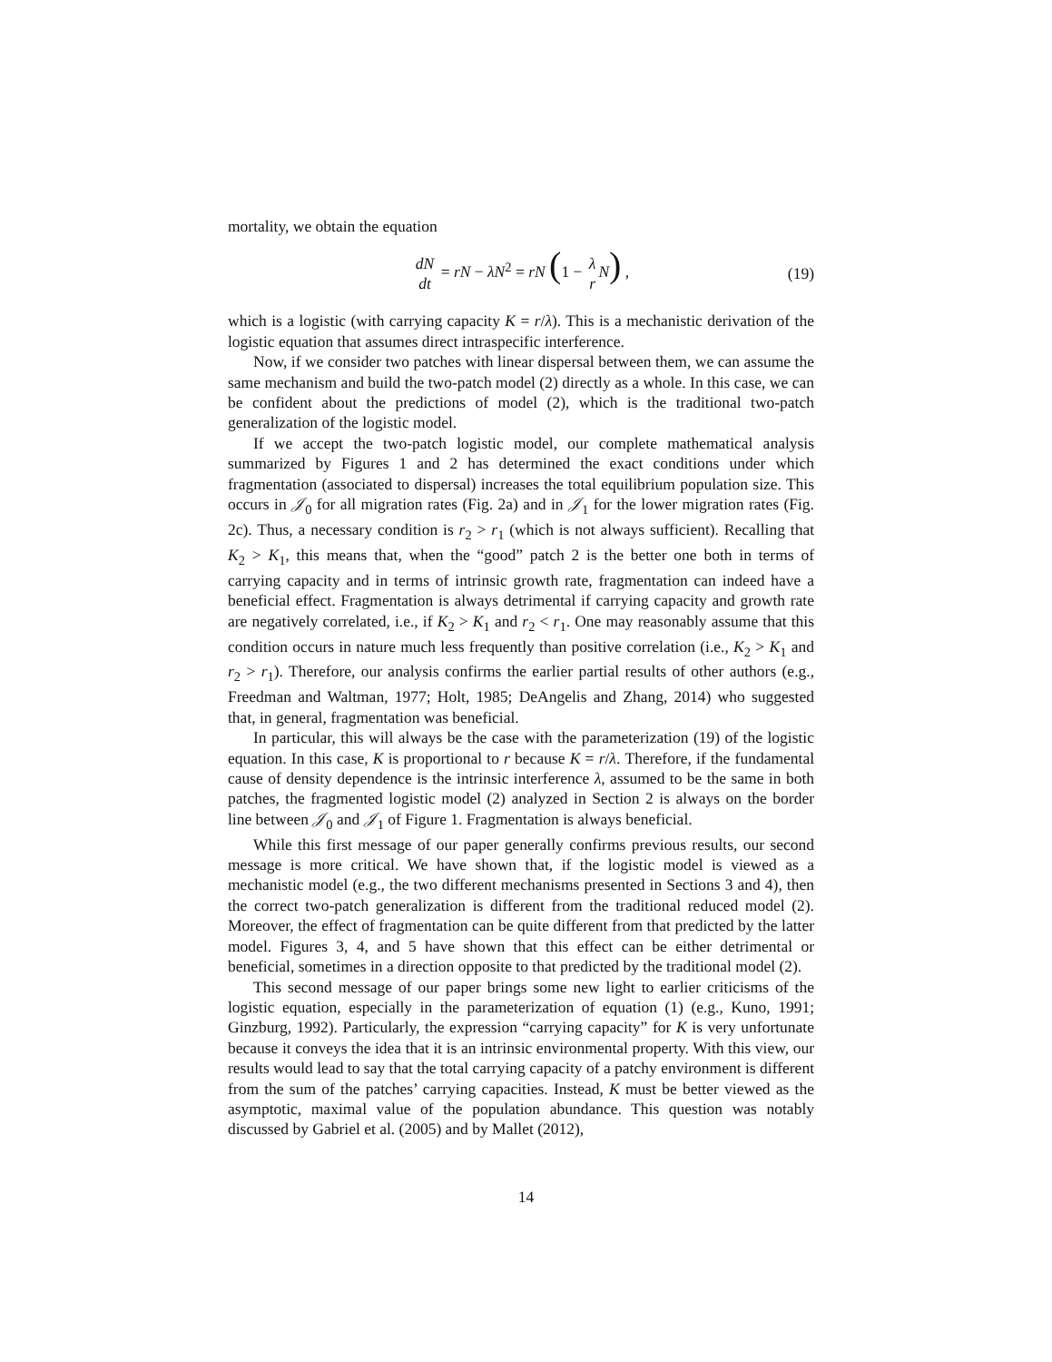mortality, we obtain the equation
dN dt = rN − λN<sup>2</sup> = rN (1 − λ r N) , (19)
which is a logistic (with carrying capacity K = r/λ). This is a mechanistic derivation of the logistic equation that assumes direct intraspecific interference.
Now, if we consider two patches with linear dispersal between them, we can assume the same mechanism and build the two-patch model (2) directly as a whole. In this case, we can be confident about the predictions of model (2), which is the traditional two-patch generalization of the logistic model.
If we accept the two-patch logistic model, our complete mathematical analysis summarized by Figures 1 and 2 has determined the exact conditions under which fragmentation (associated to dispersal) increases the total equilibrium population size. This occurs in 𝒥<sub>0</sub> for all migration rates (Fig. 2a) and in 𝒥<sub>1</sub> for the lower migration rates (Fig. 2c). Thus, a necessary condition is r<sub>2</sub> > r<sub>1</sub> (which is not always sufficient). Recalling that K<sub>2</sub> > K<sub>1</sub>, this means that, when the “good” patch 2 is the better one both in terms of carrying capacity and in terms of intrinsic growth rate, fragmentation can indeed have a beneficial effect. Fragmentation is always detrimental if carrying capacity and growth rate are negatively correlated, i.e., if K<sub>2</sub> > K<sub>1</sub> and r<sub>2</sub> < r<sub>1</sub>. One may reasonably assume that this condition occurs in nature much less frequently than positive correlation (i.e., K<sub>2</sub> > K<sub>1</sub> and r<sub>2</sub> > r<sub>1</sub>). Therefore, our analysis confirms the earlier partial results of other authors (e.g., Freedman and Waltman, 1977; Holt, 1985; DeAngelis and Zhang, 2014) who suggested that, in general, fragmentation was beneficial.
In particular, this will always be the case with the parameterization (19) of the logistic equation. In this case, K is proportional to r because K = r/λ. Therefore, if the fundamental cause of density dependence is the intrinsic interference λ, assumed to be the same in both patches, the fragmented logistic model (2) analyzed in Section 2 is always on the border line between 𝒥<sub>0</sub> and 𝒥<sub>1</sub> of Figure 1. Fragmentation is always beneficial.
While this first message of our paper generally confirms previous results, our second message is more critical. We have shown that, if the logistic model is viewed as a mechanistic model (e.g., the two different mechanisms presented in Sections 3 and 4), then the correct two-patch generalization is different from the traditional reduced model (2). Moreover, the effect of fragmentation can be quite different from that predicted by the latter model. Figures 3, 4, and 5 have shown that this effect can be either detrimental or beneficial, sometimes in a direction opposite to that predicted by the traditional model (2).
This second message of our paper brings some new light to earlier criticisms of the logistic equation, especially in the parameterization of equation (1) (e.g., Kuno, 1991; Ginzburg, 1992). Particularly, the expression “carrying capacity” for K is very unfortunate because it conveys the idea that it is an intrinsic environmental property. With this view, our results would lead to say that the total carrying capacity of a patchy environment is different from the sum of the patches’ carrying capacities. Instead, K must be better viewed as the asymptotic, maximal value of the population abundance. This question was notably discussed by Gabriel et al. (2005) and by Mallet (2012),
14